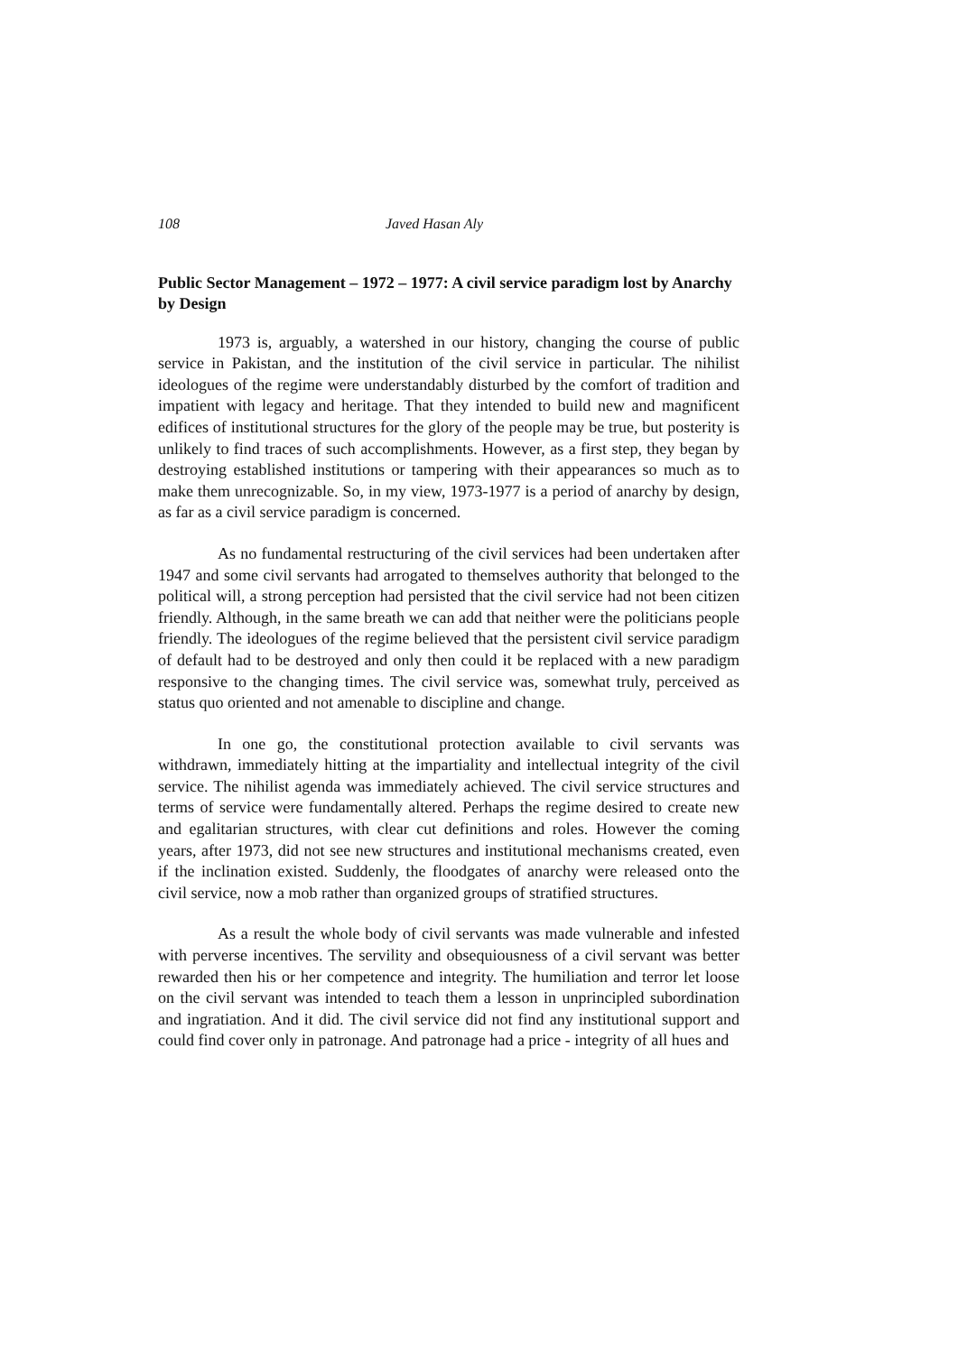108 Javed Hasan Aly
Public Sector Management – 1972 – 1977: A civil service paradigm lost by Anarchy by Design
1973 is, arguably, a watershed in our history, changing the course of public service in Pakistan, and the institution of the civil service in particular. The nihilist ideologues of the regime were understandably disturbed by the comfort of tradition and impatient with legacy and heritage. That they intended to build new and magnificent edifices of institutional structures for the glory of the people may be true, but posterity is unlikely to find traces of such accomplishments. However, as a first step, they began by destroying established institutions or tampering with their appearances so much as to make them unrecognizable. So, in my view, 1973-1977 is a period of anarchy by design, as far as a civil service paradigm is concerned.
As no fundamental restructuring of the civil services had been undertaken after 1947 and some civil servants had arrogated to themselves authority that belonged to the political will, a strong perception had persisted that the civil service had not been citizen friendly. Although, in the same breath we can add that neither were the politicians people friendly. The ideologues of the regime believed that the persistent civil service paradigm of default had to be destroyed and only then could it be replaced with a new paradigm responsive to the changing times. The civil service was, somewhat truly, perceived as status quo oriented and not amenable to discipline and change.
In one go, the constitutional protection available to civil servants was withdrawn, immediately hitting at the impartiality and intellectual integrity of the civil service. The nihilist agenda was immediately achieved. The civil service structures and terms of service were fundamentally altered. Perhaps the regime desired to create new and egalitarian structures, with clear cut definitions and roles. However the coming years, after 1973, did not see new structures and institutional mechanisms created, even if the inclination existed. Suddenly, the floodgates of anarchy were released onto the civil service, now a mob rather than organized groups of stratified structures.
As a result the whole body of civil servants was made vulnerable and infested with perverse incentives. The servility and obsequiousness of a civil servant was better rewarded then his or her competence and integrity. The humiliation and terror let loose on the civil servant was intended to teach them a lesson in unprincipled subordination and ingratiation. And it did. The civil service did not find any institutional support and could find cover only in patronage. And patronage had a price - integrity of all hues and